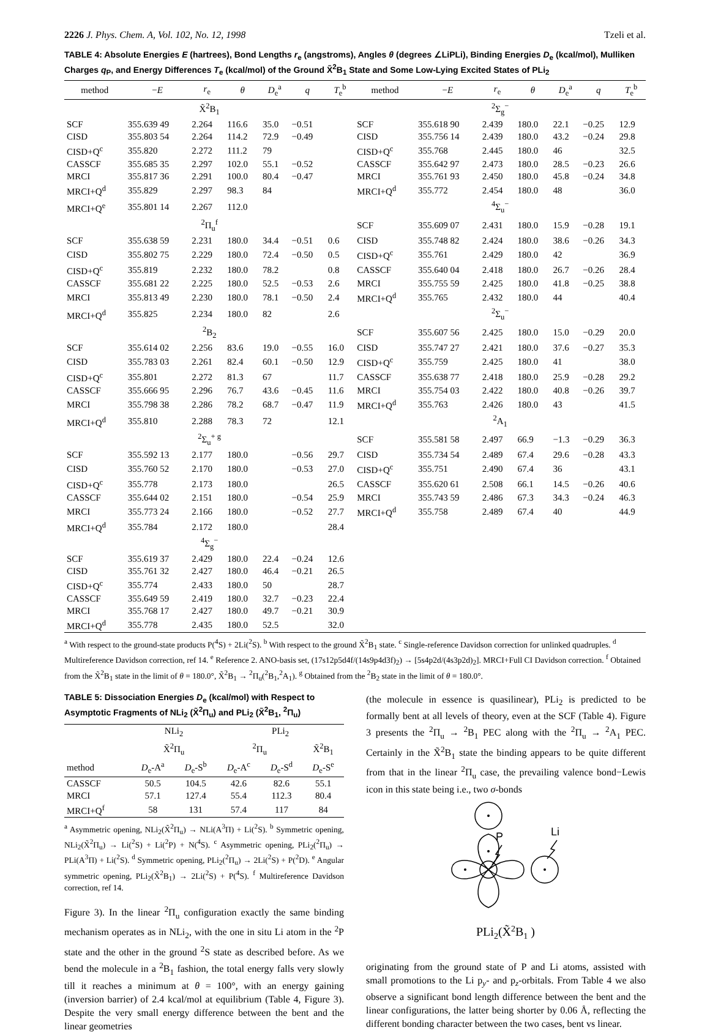2226 J. Phys. Chem. A, Vol. 102, No. 12, 1998 Tzeli et al.
TABLE 4: Absolute Energies E (hartrees), Bond Lengths r<sub>e</sub> (angstroms), Angles θ (degrees ∠LiPLi), Binding Energies D<sub>e</sub> (kcal/mol), Mulliken Charges q<sub>P</sub>, and Energy Differences T<sub>e</sub> (kcal/mol) of the Ground X̃<sup>2</sup>B<sub>1</sub> State and Some Low-Lying Excited States of PLi<sub>2</sub>
| method | − E | r<sub>e</sub> | θ | D<sub>e</sub><sup>a</sup> | q | T<sub>e</sub><sup>b</sup> | method | − E | r<sub>e</sub> | θ | D<sub>e</sub><sup>a</sup> | q | T<sub>e</sub><sup>b</sup> |
| --- | --- | --- | --- | --- | --- | --- | --- | --- | --- | --- | --- | --- | --- |
| X̃<sup>2</sup>B<sub>1</sub> | | | | | | | <sup>2</sup> Σ<sub>g</sub><sup>−</sup> | | | | | | |
| SCF | 355.639 49 | 2.264 | 116.6 | 35.0 | −0.51 | | SCF | 355.618 90 | 2.439 | 180.0 | 22.1 | −0.25 | 12.9 |
| CISD | 355.803 54 | 2.264 | 114.2 | 72.9 | −0.49 | | CISD | 355.756 14 | 2.439 | 180.0 | 43.2 | −0.24 | 29.8 |
| CISD+Q<sup>c</sup> | 355.820 | 2.272 | 111.2 | 79 | | | CISD+Q<sup>c</sup> | 355.768 | 2.445 | 180.0 | 46 | | 32.5 |
| CASSCF | 355.685 35 | 2.297 | 102.0 | 55.1 | −0.52 | | CASSCF | 355.642 97 | 2.473 | 180.0 | 28.5 | −0.23 | 26.6 |
| MRCI | 355.817 36 | 2.291 | 100.0 | 80.4 | −0.47 | | MRCI | 355.761 93 | 2.450 | 180.0 | 45.8 | −0.24 | 34.8 |
| MRCI+Q<sup>d</sup> | 355.829 | 2.297 | 98.3 | 84 | | | MRCI+Q<sup>d</sup> | 355.772 | 2.454 | 180.0 | 48 | | 36.0 |
| MRCI+Q<sup>e</sup> | 355.801 14 | 2.267 | 112.0 | | | | <sup>4</sup> Σ<sub>u</sub><sup>−</sup> | | | | | | |
| <sup>2</sup> Π<sub>u</sub><sup>f</sup> | | | | | | | SCF | 355.609 07 | 2.431 | 180.0 | 15.9 | −0.28 | 19.1 |
| SCF | 355.638 59 | 2.231 | 180.0 | 34.4 | −0.51 | 0.6 | CISD | 355.748 82 | 2.424 | 180.0 | 38.6 | −0.26 | 34.3 |
| CISD | 355.802 75 | 2.229 | 180.0 | 72.4 | −0.50 | 0.5 | CISD+Q<sup>c</sup> | 355.761 | 2.429 | 180.0 | 42 | | 36.9 |
| CISD+Q<sup>c</sup> | 355.819 | 2.232 | 180.0 | 78.2 | | 0.8 | CASSCF | 355.640 04 | 2.418 | 180.0 | 26.7 | −0.26 | 28.4 |
| CASSCF | 355.681 22 | 2.225 | 180.0 | 52.5 | −0.53 | 2.6 | MRCI | 355.755 59 | 2.425 | 180.0 | 41.8 | −0.25 | 38.8 |
| MRCI | 355.813 49 | 2.230 | 180.0 | 78.1 | −0.50 | 2.4 | MRCI+Q<sup>d</sup> | 355.765 | 2.432 | 180.0 | 44 | | 40.4 |
| MRCI+Q<sup>d</sup> | 355.825 | 2.234 | 180.0 | 82 | | 2.6 | <sup>2</sup> Σ<sub>u</sub><sup>−</sup> | | | | | | |
| <sup>2</sup> B<sub>2</sub> | | | | | | | SCF | 355.607 56 | 2.425 | 180.0 | 15.0 | −0.29 | 20.0 |
| SCF | 355.614 02 | 2.256 | 83.6 | 19.0 | −0.55 | 16.0 | CISD | 355.747 27 | 2.421 | 180.0 | 37.6 | −0.27 | 35.3 |
| CISD | 355.783 03 | 2.261 | 82.4 | 60.1 | −0.50 | 12.9 | CISD+Q<sup>c</sup> | 355.759 | 2.425 | 180.0 | 41 | | 38.0 |
| CISD+Q<sup>c</sup> | 355.801 | 2.272 | 81.3 | 67 | | 11.7 | CASSCF | 355.638 77 | 2.418 | 180.0 | 25.9 | −0.28 | 29.2 |
| CASSCF | 355.666 95 | 2.296 | 76.7 | 43.6 | −0.45 | 11.6 | MRCI | 355.754 03 | 2.422 | 180.0 | 40.8 | −0.26 | 39.7 |
| MRCI | 355.798 38 | 2.286 | 78.2 | 68.7 | −0.47 | 11.9 | MRCI+Q<sup>d</sup> | 355.763 | 2.426 | 180.0 | 43 | | 41.5 |
| MRCI+Q<sup>d</sup> | 355.810 | 2.288 | 78.3 | 72 | | 12.1 | <sup>2</sup> A<sub>1</sub> | | | | | | |
| <sup>2</sup> Σ<sub>u</sub><sup>+ g</sup> | | | | | | | SCF | 355.581 58 | 2.497 | 66.9 | −1.3 | −0.29 | 36.3 |
| SCF | 355.592 13 | 2.177 | 180.0 | | −0.56 | 29.7 | CISD | 355.734 54 | 2.489 | 67.4 | 29.6 | −0.28 | 43.3 |
| CISD | 355.760 52 | 2.170 | 180.0 | | −0.53 | 27.0 | CISD+Q<sup>c</sup> | 355.751 | 2.490 | 67.4 | 36 | | 43.1 |
| CISD+Q<sup>c</sup> | 355.778 | 2.173 | 180.0 | | | 26.5 | CASSCF | 355.620 61 | 2.508 | 66.1 | 14.5 | −0.26 | 40.6 |
| CASSCF | 355.644 02 | 2.151 | 180.0 | | −0.54 | 25.9 | MRCI | 355.743 59 | 2.486 | 67.3 | 34.3 | −0.24 | 46.3 |
| MRCI | 355.773 24 | 2.166 | 180.0 | | −0.52 | 27.7 | MRCI+Q<sup>d</sup> | 355.758 | 2.489 | 67.4 | 40 | | 44.9 |
| MRCI+Q<sup>d</sup> | 355.784 | 2.172 | 180.0 | | | 28.4 | | | | | | | |
| <sup>4</sup> Σ<sub>g</sub><sup>−</sup> | | | | | | | | | | | | | |
| SCF | 355.619 37 | 2.429 | 180.0 | 22.4 | −0.24 | 12.6 | | | | | | | |
| CISD | 355.761 32 | 2.427 | 180.0 | 46.4 | −0.21 | 26.5 | | | | | | | |
| CISD+Q<sup>c</sup> | 355.774 | 2.433 | 180.0 | 50 | | 28.7 | | | | | | | |
| CASSCF | 355.649 59 | 2.419 | 180.0 | 32.7 | −0.23 | 22.4 | | | | | | | |
| MRCI | 355.768 17 | 2.427 | 180.0 | 49.7 | −0.21 | 30.9 | | | | | | | |
| MRCI+Q<sup>d</sup> | 355.778 | 2.435 | 180.0 | 52.5 | | 32.0 | | | | | | | |
<sup>a</sup> With respect to the ground-state products P(<sup>4</sup>S) + 2Li(<sup>2</sup>S). <sup>b</sup> With respect to the ground X̃<sup>2</sup>B<sub>1</sub> state. <sup>c</sup> Single-reference Davidson correction for unlinked quadruples. <sup>d</sup> Multireference Davidson correction, ref 14. <sup>e</sup> Reference 2. ANO-basis set, (17s12p5d4f/(14s9p4d3f)<sub>2</sub>) → [5s4p2d/(4s3p2d)<sub>2</sub>]. MRCI+Full CI Davidson correction. <sup>f</sup> Obtained from the X̃<sup>2</sup>B<sub>1</sub> state in the limit of θ = 180.0°, X̃<sup>2</sup>B<sub>1</sub> → <sup>2</sup>Π<sub>u</sub>(<sup>2</sup>B<sub>1</sub>,<sup>2</sup>A<sub>1</sub>). <sup>g</sup> Obtained from the <sup>2</sup>B<sub>2</sub> state in the limit of θ = 180.0°.
TABLE 5: Dissociation Energies D<sub>e</sub> (kcal/mol) with Respect to Asymptotic Fragments of NLi<sub>2</sub> (X̃<sup>2</sup>Π<sub>u</sub>) and PLi<sub>2</sub> (X̃<sup>2</sup>B<sub>1</sub>, <sup>2</sup>Π<sub>u</sub>)
| | NLi<sub>2</sub> | | PLi<sub>2</sub> | | |
| --- | --- | --- | --- | --- | --- |
| | X̃<sup>2</sup>Π<sub>u</sub> | | <sup>2</sup> Π<sub>u</sub> | | X̃<sup>2</sup>B<sub>1</sub> |
| method | D<sub>e</sub>-A<sup>a</sup> | D<sub>e</sub>-S<sup>b</sup> | D<sub>e</sub>-A<sup>c</sup> | D<sub>e</sub>-S<sup>d</sup> | D<sub>e</sub>-S<sup>e</sup> |
| CASSCF | 50.5 | 104.5 | 42.6 | 82.6 | 55.1 |
| MRCI | 57.1 | 127.4 | 55.4 | 112.3 | 80.4 |
| MRCI+Q<sup>f</sup> | 58 | 131 | 57.4 | 117 | 84 |
<sup>a</sup> Asymmetric opening, NLi<sub>2</sub>(X̃<sup>2</sup>Π<sub>u</sub>) → NLi(A<sup>3</sup>Π) + Li(<sup>2</sup>S). <sup>b</sup> Symmetric opening, NLi<sub>2</sub>(X̃<sup>2</sup>Π<sub>u</sub>) → Li(<sup>2</sup>S) + Li(<sup>2</sup>P) + N(<sup>4</sup>S). <sup>c</sup> Asymmetric opening, PLi<sub>2</sub>(<sup>2</sup>Π<sub>u</sub>) → PLi(A<sup>3</sup>Π) + Li(<sup>2</sup>S). <sup>d</sup> Symmetric opening, PLi<sub>2</sub>(<sup>2</sup>Π<sub>u</sub>) → 2Li(<sup>2</sup>S) + P(<sup>2</sup>D). <sup>e</sup> Angular symmetric opening, PLi<sub>2</sub>(X̃<sup>2</sup>B<sub>1</sub>) → 2Li(<sup>2</sup>S) + P(<sup>4</sup>S). <sup>f</sup> Multireference Davidson correction, ref 14.
Figure 3). In the linear <sup>2</sup>Π<sub>u</sub> configuration exactly the same binding mechanism operates as in NLi<sub>2</sub>, with the one in situ Li atom in the <sup>2</sup>P state and the other in the ground <sup>2</sup>S state as described before. As we bend the molecule in a <sup>2</sup>B<sub>1</sub> fashion, the total energy falls very slowly till it reaches a minimum at θ = 100°, with an energy gaining (inversion barrier) of 2.4 kcal/mol at equilibrium (Table 4, Figure 3). Despite the very small energy difference between the bent and the linear geometries
(the molecule in essence is quasilinear), PLi<sub>2</sub> is predicted to be formally bent at all levels of theory, even at the SCF (Table 4). Figure 3 presents the <sup>2</sup>Π<sub>u</sub> → <sup>2</sup>B<sub>1</sub> PEC along with the <sup>2</sup>Π<sub>u</sub> → <sup>2</sup>A<sub>1</sub> PEC. Certainly in the X̃<sup>2</sup>B<sub>1</sub> state the binding appears to be quite different from that in the linear <sup>2</sup>Π<sub>u</sub> case, the prevailing valence bond−Lewis icon in this state being i.e., two σ-bonds
P
Li
PLi2(X̃2B1 )
originating from the ground state of P and Li atoms, assisted with small promotions to the Li p<sub>y</sub>- and p<sub>z</sub>-orbitals. From Table 4 we also observe a significant bond length difference between the bent and the linear configurations, the latter being shorter by 0.06 Å, reflecting the different bonding character between the two cases, bent vs linear.